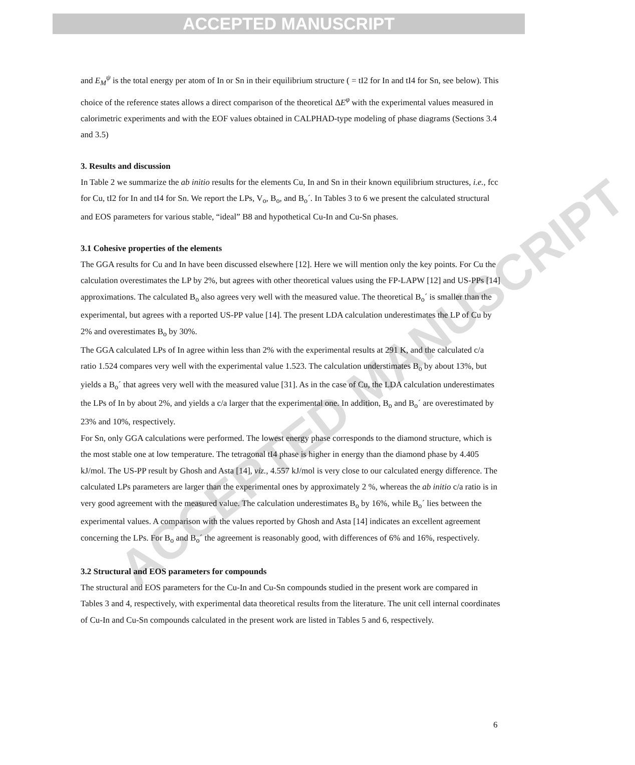ACCEPTED MANUSCRIPT
ACCEPTED MANUSCRIPT
and E<sub>M</sub><sup>ψ</sup> is the total energy per atom of In or Sn in their equilibrium structure ( = tI2 for In and tI4 for Sn, see below). This choice of the reference states allows a direct comparison of the theoretical ΔE<sup>φ</sup> with the experimental values measured in calorimetric experiments and with the EOF values obtained in CALPHAD-type modeling of phase diagrams (Sections 3.4 and 3.5)
3. Results and discussion
In Table 2 we summarize the ab initio results for the elements Cu, In and Sn in their known equilibrium structures, i.e., fcc for Cu, tI2 for In and tI4 for Sn. We report the LPs, V<sub>o</sub>, B<sub>o</sub>, and B<sub>o</sub>´. In Tables 3 to 6 we present the calculated structural and EOS parameters for various stable, “ideal” B8 and hypothetical Cu-In and Cu-Sn phases.
3.1 Cohesive properties of the elements
The GGA results for Cu and In have been discussed elsewhere [12]. Here we will mention only the key points. For Cu the calculation overestimates the LP by 2%, but agrees with other theoretical values using the FP-LAPW [12] and US-PPs [14] approximations. The calculated B<sub>o</sub> also agrees very well with the measured value. The theoretical B<sub>o</sub>´ is smaller than the experimental, but agrees with a reported US-PP value [14]. The present LDA calculation underestimates the LP of Cu by 2% and overestimates B<sub>o</sub> by 30%.
The GGA calculated LPs of In agree within less than 2% with the experimental results at 291 K, and the calculated c/a ratio 1.524 compares very well with the experimental value 1.523. The calculation understimates B<sub>o</sub> by about 13%, but yields a B<sub>o</sub>´ that agrees very well with the measured value [31]. As in the case of Cu, the LDA calculation underestimates the LPs of In by about 2%, and yields a c/a larger that the experimental one. In addition, B<sub>o</sub> and B<sub>o</sub>´ are overestimated by 23% and 10%, respectively.
For Sn, only GGA calculations were performed. The lowest energy phase corresponds to the diamond structure, which is the most stable one at low temperature. The tetragonal tI4 phase is higher in energy than the diamond phase by 4.405 kJ/mol. The US-PP result by Ghosh and Asta [14], viz., 4.557 kJ/mol is very close to our calculated energy difference. The calculated LPs parameters are larger than the experimental ones by approximately 2 %, whereas the ab initio c/a ratio is in very good agreement with the measured value. The calculation underestimates B<sub>o</sub> by 16%, while B<sub>o</sub>´ lies between the experimental values. A comparison with the values reported by Ghosh and Asta [14] indicates an excellent agreement concerning the LPs. For B<sub>o</sub> and B<sub>o</sub>´ the agreement is reasonably good, with differences of 6% and 16%, respectively.
3.2 Structural and EOS parameters for compounds
The structural and EOS parameters for the Cu-In and Cu-Sn compounds studied in the present work are compared in Tables 3 and 4, respectively, with experimental data theoretical results from the literature. The unit cell internal coordinates of Cu-In and Cu-Sn compounds calculated in the present work are listed in Tables 5 and 6, respectively.
6